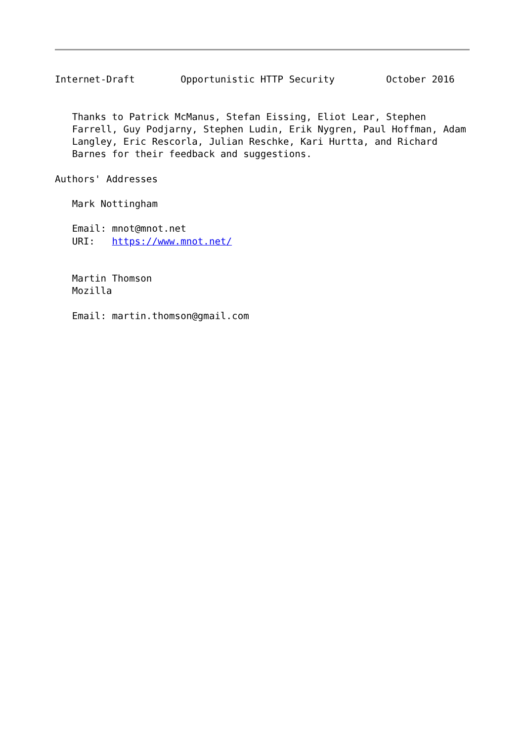Internet-Draft        Opportunistic HTTP Security         October 2016


   Thanks to Patrick McManus, Stefan Eissing, Eliot Lear, Stephen
   Farrell, Guy Podjarny, Stephen Ludin, Erik Nygren, Paul Hoffman, Adam
   Langley, Eric Rescorla, Julian Reschke, Kari Hurtta, and Richard
   Barnes for their feedback and suggestions.

Authors' Addresses

   Mark Nottingham

   Email: mnot@mnot.net
   URI:   https://www.mnot.net/


   Martin Thomson
   Mozilla

   Email: martin.thomson@gmail.com